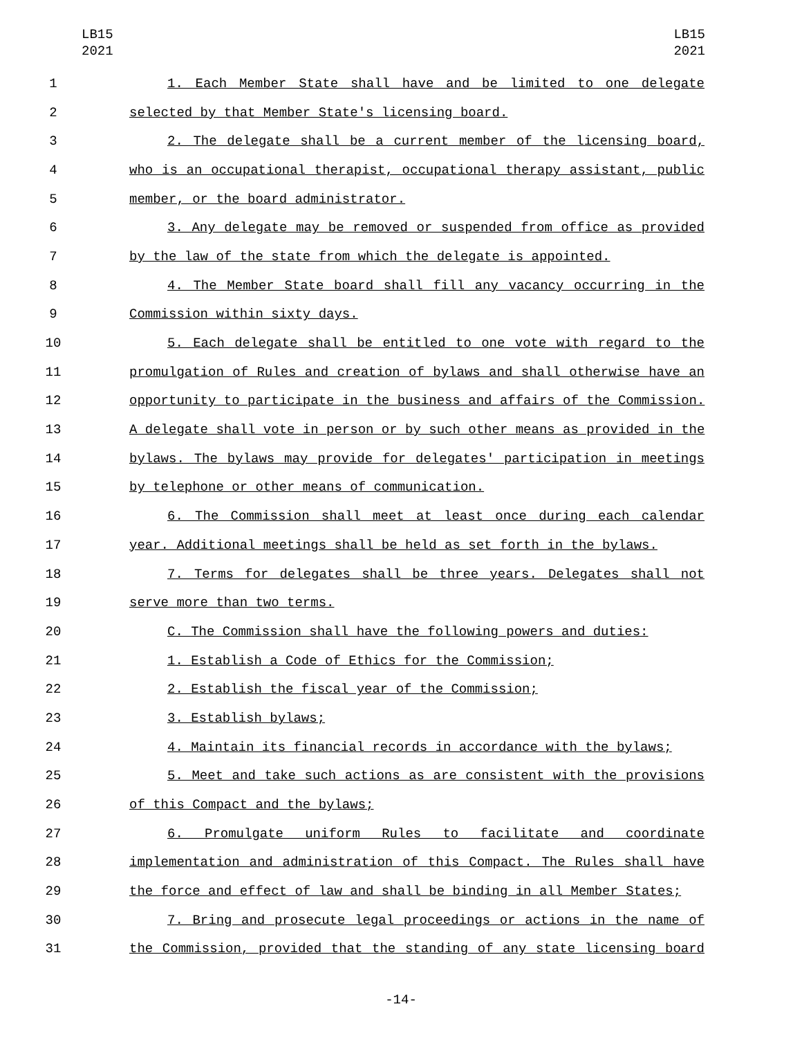LB15
2021
LB15
2021
1 1. Each Member State shall have and be limited to one delegate
2 selected by that Member State's licensing board.
3 2. The delegate shall be a current member of the licensing board,
4 who is an occupational therapist, occupational therapy assistant, public
5 member, or the board administrator.
6 3. Any delegate may be removed or suspended from office as provided
7 by the law of the state from which the delegate is appointed.
8 4. The Member State board shall fill any vacancy occurring in the
9 Commission within sixty days.
10 5. Each delegate shall be entitled to one vote with regard to the
11 promulgation of Rules and creation of bylaws and shall otherwise have an
12 opportunity to participate in the business and affairs of the Commission.
13 A delegate shall vote in person or by such other means as provided in the
14 bylaws. The bylaws may provide for delegates' participation in meetings
15 by telephone or other means of communication.
16 6. The Commission shall meet at least once during each calendar
17 year. Additional meetings shall be held as set forth in the bylaws.
18 7. Terms for delegates shall be three years. Delegates shall not
19 serve more than two terms.
20 C. The Commission shall have the following powers and duties:
21 1. Establish a Code of Ethics for the Commission;
22 2. Establish the fiscal year of the Commission;
23 3. Establish bylaws;
24 4. Maintain its financial records in accordance with the bylaws;
25 5. Meet and take such actions as are consistent with the provisions
26 of this Compact and the bylaws;
27 6. Promulgate uniform Rules to facilitate and coordinate
28 implementation and administration of this Compact. The Rules shall have
29 the force and effect of law and shall be binding in all Member States;
30 7. Bring and prosecute legal proceedings or actions in the name of
31 the Commission, provided that the standing of any state licensing board
-14-